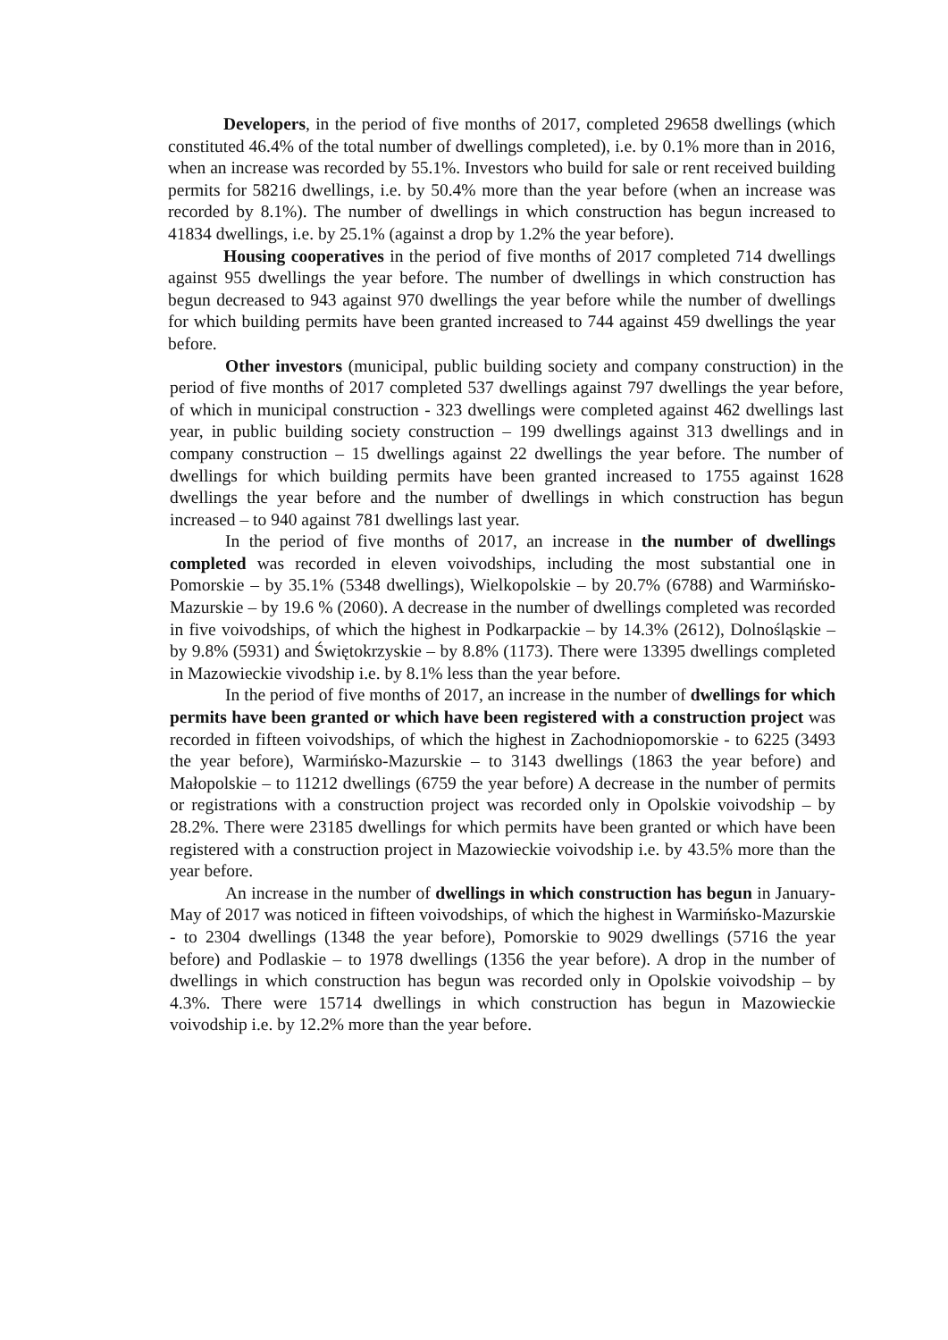Developers, in the period of five months of 2017, completed 29658 dwellings (which constituted 46.4% of the total number of dwellings completed), i.e. by 0.1% more than in 2016, when an increase was recorded by 55.1%. Investors who build for sale or rent received building permits for 58216 dwellings, i.e. by 50.4% more than the year before (when an increase was recorded by 8.1%). The number of dwellings in which construction has begun increased to 41834 dwellings, i.e. by 25.1% (against a drop by 1.2% the year before).
Housing cooperatives in the period of five months of 2017 completed 714 dwellings against 955 dwellings the year before. The number of dwellings in which construction has begun decreased to 943 against 970 dwellings the year before while the number of dwellings for which building permits have been granted increased to 744 against 459 dwellings the year before.
Other investors (municipal, public building society and company construction) in the period of five months of 2017 completed 537 dwellings against 797 dwellings the year before, of which in municipal construction - 323 dwellings were completed against 462 dwellings last year, in public building society construction – 199 dwellings against 313 dwellings and in company construction – 15 dwellings against 22 dwellings the year before. The number of dwellings for which building permits have been granted increased to 1755 against 1628 dwellings the year before and the number of dwellings in which construction has begun increased – to 940 against 781 dwellings last year.
In the period of five months of 2017, an increase in the number of dwellings completed was recorded in eleven voivodships, including the most substantial one in Pomorskie – by 35.1% (5348 dwellings), Wielkopolskie – by 20.7% (6788) and Warmińsko-Mazurskie – by 19.6 % (2060). A decrease in the number of dwellings completed was recorded in five voivodships, of which the highest in Podkarpackie – by 14.3% (2612), Dolnośląskie – by 9.8% (5931) and Świętokrzyskie – by 8.8% (1173). There were 13395 dwellings completed in Mazowieckie vivodship i.e. by 8.1% less than the year before.
In the period of five months of 2017, an increase in the number of dwellings for which permits have been granted or which have been registered with a construction project was recorded in fifteen voivodships, of which the highest in Zachodniopomorskie - to 6225 (3493 the year before), Warmińsko-Mazurskie – to 3143 dwellings (1863 the year before) and Małopolskie – to 11212 dwellings (6759 the year before) A decrease in the number of permits or registrations with a construction project was recorded only in Opolskie voivodship – by 28.2%. There were 23185 dwellings for which permits have been granted or which have been registered with a construction project in Mazowieckie voivodship i.e. by 43.5% more than the year before.
An increase in the number of dwellings in which construction has begun in January- May of 2017 was noticed in fifteen voivodships, of which the highest in Warmińsko-Mazurskie - to 2304 dwellings (1348 the year before), Pomorskie to 9029 dwellings (5716 the year before) and Podlaskie – to 1978 dwellings (1356 the year before). A drop in the number of dwellings in which construction has begun was recorded only in Opolskie voivodship – by 4.3%. There were 15714 dwellings in which construction has begun in Mazowieckie voivodship i.e. by 12.2% more than the year before.